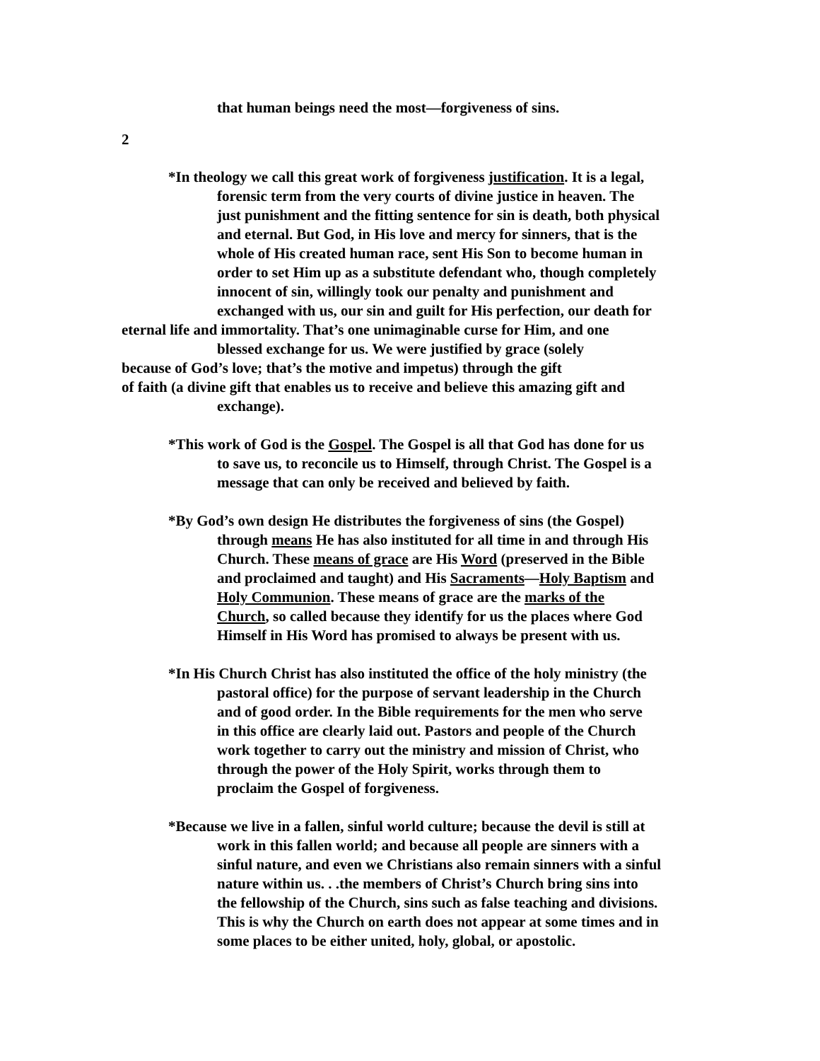that human beings need the most—forgiveness of sins.
2
*In theology we call this great work of forgiveness justification. It is a legal,
forensic term from the very courts of divine justice in heaven. The
just punishment and the fitting sentence for sin is death, both physical
and eternal. But God, in His love and mercy for sinners, that is the
whole of His created human race, sent His Son to become human in
order to set Him up as a substitute defendant who, though completely
innocent of sin, willingly took our penalty and punishment and
exchanged with us, our sin and guilt for His perfection, our death for
eternal life and immortality. That’s one unimaginable curse for Him, and one
blessed exchange for us. We were justified by grace (solely
because of God’s love; that’s the motive and impetus) through the gift
of faith (a divine gift that enables us to receive and believe this amazing gift and
exchange).
*This work of God is the Gospel. The Gospel is all that God has done for us
to save us, to reconcile us to Himself, through Christ. The Gospel is a
message that can only be received and believed by faith.
*By God’s own design He distributes the forgiveness of sins (the Gospel)
through means He has also instituted for all time in and through His
Church. These means of grace are His Word (preserved in the Bible
and proclaimed and taught) and His Sacraments—Holy Baptism and
Holy Communion. These means of grace are the marks of the
Church, so called because they identify for us the places where God
Himself in His Word has promised to always be present with us.
*In His Church Christ has also instituted the office of the holy ministry (the
pastoral office) for the purpose of servant leadership in the Church
and of good order. In the Bible requirements for the men who serve
in this office are clearly laid out. Pastors and people of the Church
work together to carry out the ministry and mission of Christ, who
through the power of the Holy Spirit, works through them to
proclaim the Gospel of forgiveness.
*Because we live in a fallen, sinful world culture; because the devil is still at
work in this fallen world; and because all people are sinners with a
sinful nature, and even we Christians also remain sinners with a sinful
nature within us. . .the members of Christ’s Church bring sins into
the fellowship of the Church, sins such as false teaching and divisions.
This is why the Church on earth does not appear at some times and in
some places to be either united, holy, global, or apostolic.